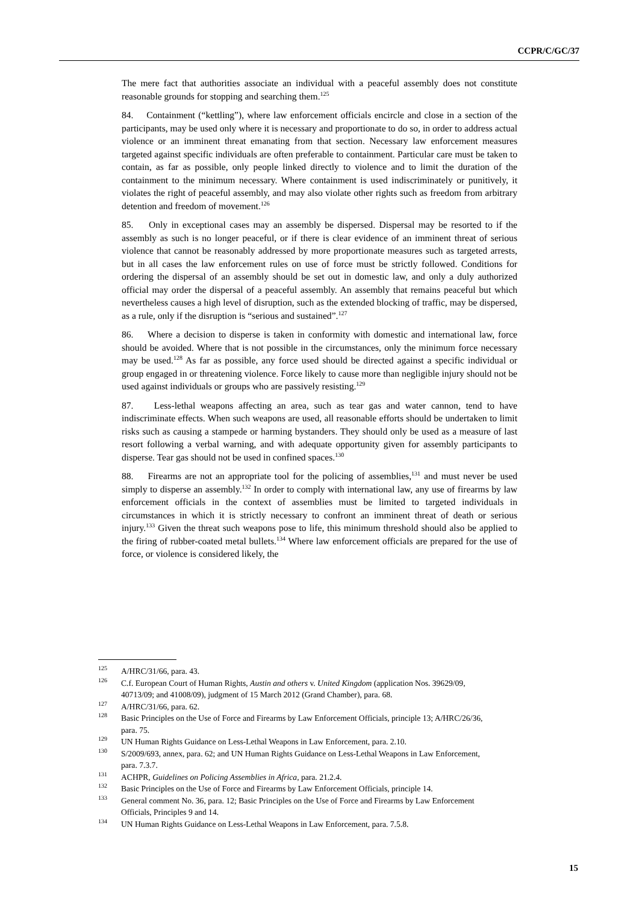CCPR/C/GC/37
The mere fact that authorities associate an individual with a peaceful assembly does not constitute reasonable grounds for stopping and searching them.<sup>125</sup>
84. Containment (“kettling”), where law enforcement officials encircle and close in a section of the participants, may be used only where it is necessary and proportionate to do so, in order to address actual violence or an imminent threat emanating from that section. Necessary law enforcement measures targeted against specific individuals are often preferable to containment. Particular care must be taken to contain, as far as possible, only people linked directly to violence and to limit the duration of the containment to the minimum necessary. Where containment is used indiscriminately or punitively, it violates the right of peaceful assembly, and may also violate other rights such as freedom from arbitrary detention and freedom of movement.<sup>126</sup>
85. Only in exceptional cases may an assembly be dispersed. Dispersal may be resorted to if the assembly as such is no longer peaceful, or if there is clear evidence of an imminent threat of serious violence that cannot be reasonably addressed by more proportionate measures such as targeted arrests, but in all cases the law enforcement rules on use of force must be strictly followed. Conditions for ordering the dispersal of an assembly should be set out in domestic law, and only a duly authorized official may order the dispersal of a peaceful assembly. An assembly that remains peaceful but which nevertheless causes a high level of disruption, such as the extended blocking of traffic, may be dispersed, as a rule, only if the disruption is “serious and sustained”.<sup>127</sup>
86. Where a decision to disperse is taken in conformity with domestic and international law, force should be avoided. Where that is not possible in the circumstances, only the minimum force necessary may be used.<sup>128</sup> As far as possible, any force used should be directed against a specific individual or group engaged in or threatening violence. Force likely to cause more than negligible injury should not be used against individuals or groups who are passively resisting.<sup>129</sup>
87. Less-lethal weapons affecting an area, such as tear gas and water cannon, tend to have indiscriminate effects. When such weapons are used, all reasonable efforts should be undertaken to limit risks such as causing a stampede or harming bystanders. They should only be used as a measure of last resort following a verbal warning, and with adequate opportunity given for assembly participants to disperse. Tear gas should not be used in confined spaces.<sup>130</sup>
88. Firearms are not an appropriate tool for the policing of assemblies,<sup>131</sup> and must never be used simply to disperse an assembly.<sup>132</sup> In order to comply with international law, any use of firearms by law enforcement officials in the context of assemblies must be limited to targeted individuals in circumstances in which it is strictly necessary to confront an imminent threat of death or serious injury.<sup>133</sup> Given the threat such weapons pose to life, this minimum threshold should also be applied to the firing of rubber-coated metal bullets.<sup>134</sup> Where law enforcement officials are prepared for the use of force, or violence is considered likely, the
<sup>125</sup> A/HRC/31/66, para. 43.
<sup>126</sup>C.f. European Court of Human Rights, Austin and others v. United Kingdom (application Nos. 39629/09, 40713/09; and 41008/09), judgment of 15 March 2012 (Grand Chamber), para. 68.
<sup>127</sup> A/HRC/31/66, para. 62.
<sup>128</sup> Basic Principles on the Use of Force and Firearms by Law Enforcement Officials, principle 13; A/HRC/26/36, para. 75.
<sup>129</sup>UN Human Rights Guidance on Less-Lethal Weapons in Law Enforcement, para. 2.10.
<sup>130</sup>S/2009/693, annex, para. 62; and UN Human Rights Guidance on Less-Lethal Weapons in Law Enforcement, para. 7.3.7.
<sup>131</sup> ACHPR, Guidelines on Policing Assemblies in Africa, para. 21.2.4.
<sup>132</sup> Basic Principles on the Use of Force and Firearms by Law Enforcement Officials, principle 14.
<sup>133</sup> General comment No. 36, para. 12; Basic Principles on the Use of Force and Firearms by Law Enforcement Officials, Principles 9 and 14.
<sup>134</sup>UN Human Rights Guidance on Less-Lethal Weapons in Law Enforcement, para. 7.5.8.
15